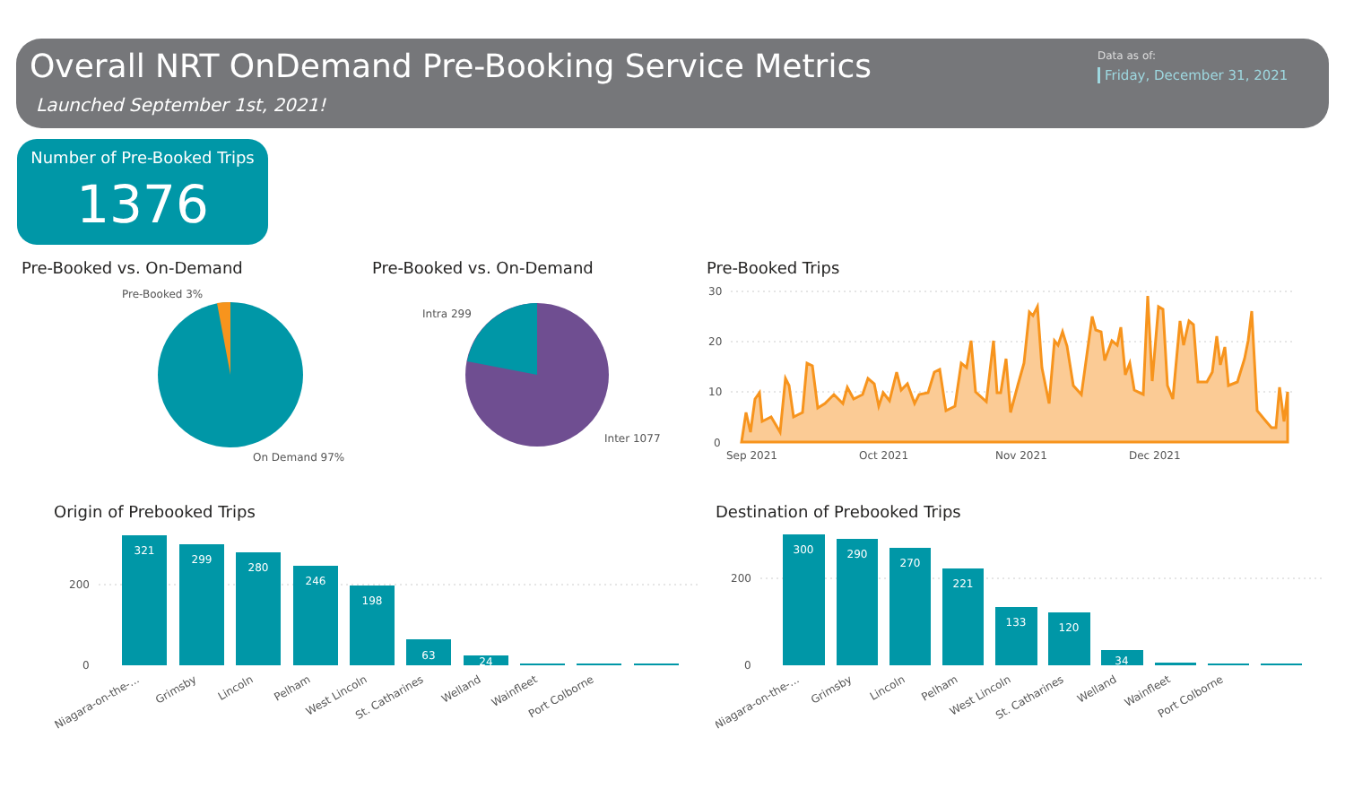Overall NRT OnDemand Pre-Booking Service Metrics
Launched September 1st, 2021!
Data as of:
Friday, December 31, 2021
Number of Pre-Booked Trips
1376
Pre-Booked vs. On-Demand
Pre-Booked 3%
On Demand 97%
Pre-Booked vs. On-Demand
Intra 299
Inter 1077
Pre-Booked Trips
30
20
10
0
Sep 2021
Oct 2021
Nov 2021
Dec 2021
Origin of Prebooked Trips
200
0
321
299
280
246
198
63
24
Niagara-on-the-...
Grimsby
Lincoln
Pelham
West Lincoln
St. Catharines
Welland
Wainfleet
Port Colborne
Destination of Prebooked Trips
200
0
300
290
270
221
133
120
34
Niagara-on-the-...
Grimsby
Lincoln
Pelham
West Lincoln
St. Catharines
Welland
Wainfleet
Port Colborne